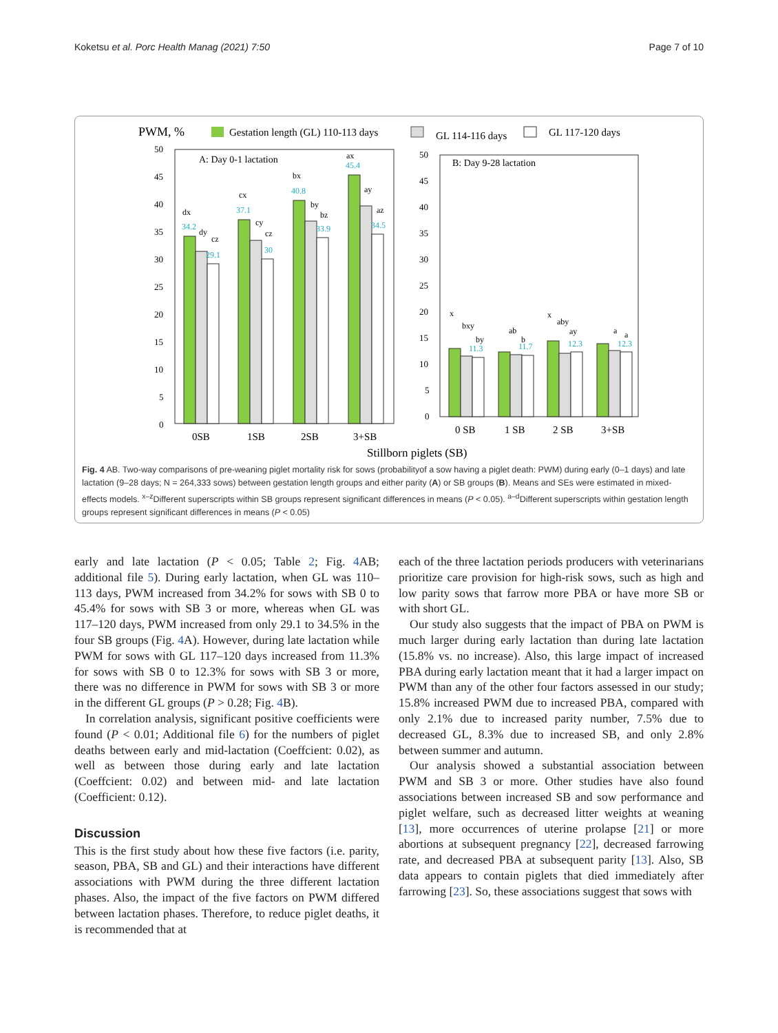Koketsu et al. Porc Health Manag (2021) 7:50 Page 7 of 10
PWM, %
Gestation length (GL) 110-113 days
GL 114-116 days
GL 117-120 days
A: Day 0-1 lactation
B: Day 9-28 lactation
50
45
40
35
30
25
20
15
10
5
0
50
45
40
35
30
25
20
15
10
5
0
34.2
37.1
40.8
45.4
29.1
30
33.9
34.5
11.3
11.7
12.3
12.3
dx
dy
cz
cx
cy
cz
bx
by
bz
ax
ay
az
x
bxy
by
ab
b
x
aby
ay
a
a
0SB
1SB
2SB
3+SB
0 SB
1 SB
2 SB
3+SB
Stillborn piglets (SB)
Fig. 4 AB. Two-way comparisons of pre-weaning piglet mortality risk for sows (probabilityof a sow having a piglet death: PWM) during early (0–1 days) and late lactation (9–28 days; N = 264,333 sows) between gestation length groups and either parity (A) or SB groups (B). Means and SEs were estimated in mixed-effects models. <sup>x–z</sup>Different superscripts within SB groups represent significant differences in means (P < 0.05). <sup>a–d</sup>Different superscripts within gestation length groups represent significant differences in means (P < 0.05)
early and late lactation (P < 0.05; Table 2; Fig. 4 AB; additional file 5). During early lactation, when GL was 110–113 days, PWM increased from 34.2% for sows with SB 0 to 45.4% for sows with SB 3 or more, whereas when GL was 117–120 days, PWM increased from only 29.1 to 34.5% in the four SB groups (Fig. 4 A). However, during late lactation while PWM for sows with GL 117–120 days increased from 11.3% for sows with SB 0 to 12.3% for sows with SB 3 or more, there was no difference in PWM for sows with SB 3 or more in the different GL groups (P > 0.28; Fig. 4 B).
In correlation analysis, significant positive coefficients were found (P < 0.01; Additional file 6) for the numbers of piglet deaths between early and mid-lactation (Coeffcient: 0.02), as well as between those during early and late lactation (Coeffcient: 0.02) and between mid- and late lactation (Coefficient: 0.12).
Discussion
This is the first study about how these five factors (i.e. parity, season, PBA, SB and GL) and their interactions have different associations with PWM during the three different lactation phases. Also, the impact of the five factors on PWM differed between lactation phases. Therefore, to reduce piglet deaths, it is recommended that at
each of the three lactation periods producers with veterinarians prioritize care provision for high-risk sows, such as high and low parity sows that farrow more PBA or have more SB or with short GL.
Our study also suggests that the impact of PBA on PWM is much larger during early lactation than during late lactation (15.8% vs. no increase). Also, this large impact of increased PBA during early lactation meant that it had a larger impact on PWM than any of the other four factors assessed in our study; 15.8% increased PWM due to increased PBA, compared with only 2.1% due to increased parity number, 7.5% due to decreased GL, 8.3% due to increased SB, and only 2.8% between summer and autumn.
Our analysis showed a substantial association between PWM and SB 3 or more. Other studies have also found associations between increased SB and sow performance and piglet welfare, such as decreased litter weights at weaning [13], more occurrences of uterine prolapse [21] or more abortions at subsequent pregnancy [22], decreased farrowing rate, and decreased PBA at subsequent parity [13]. Also, SB data appears to contain piglets that died immediately after farrowing [23]. So, these associations suggest that sows with